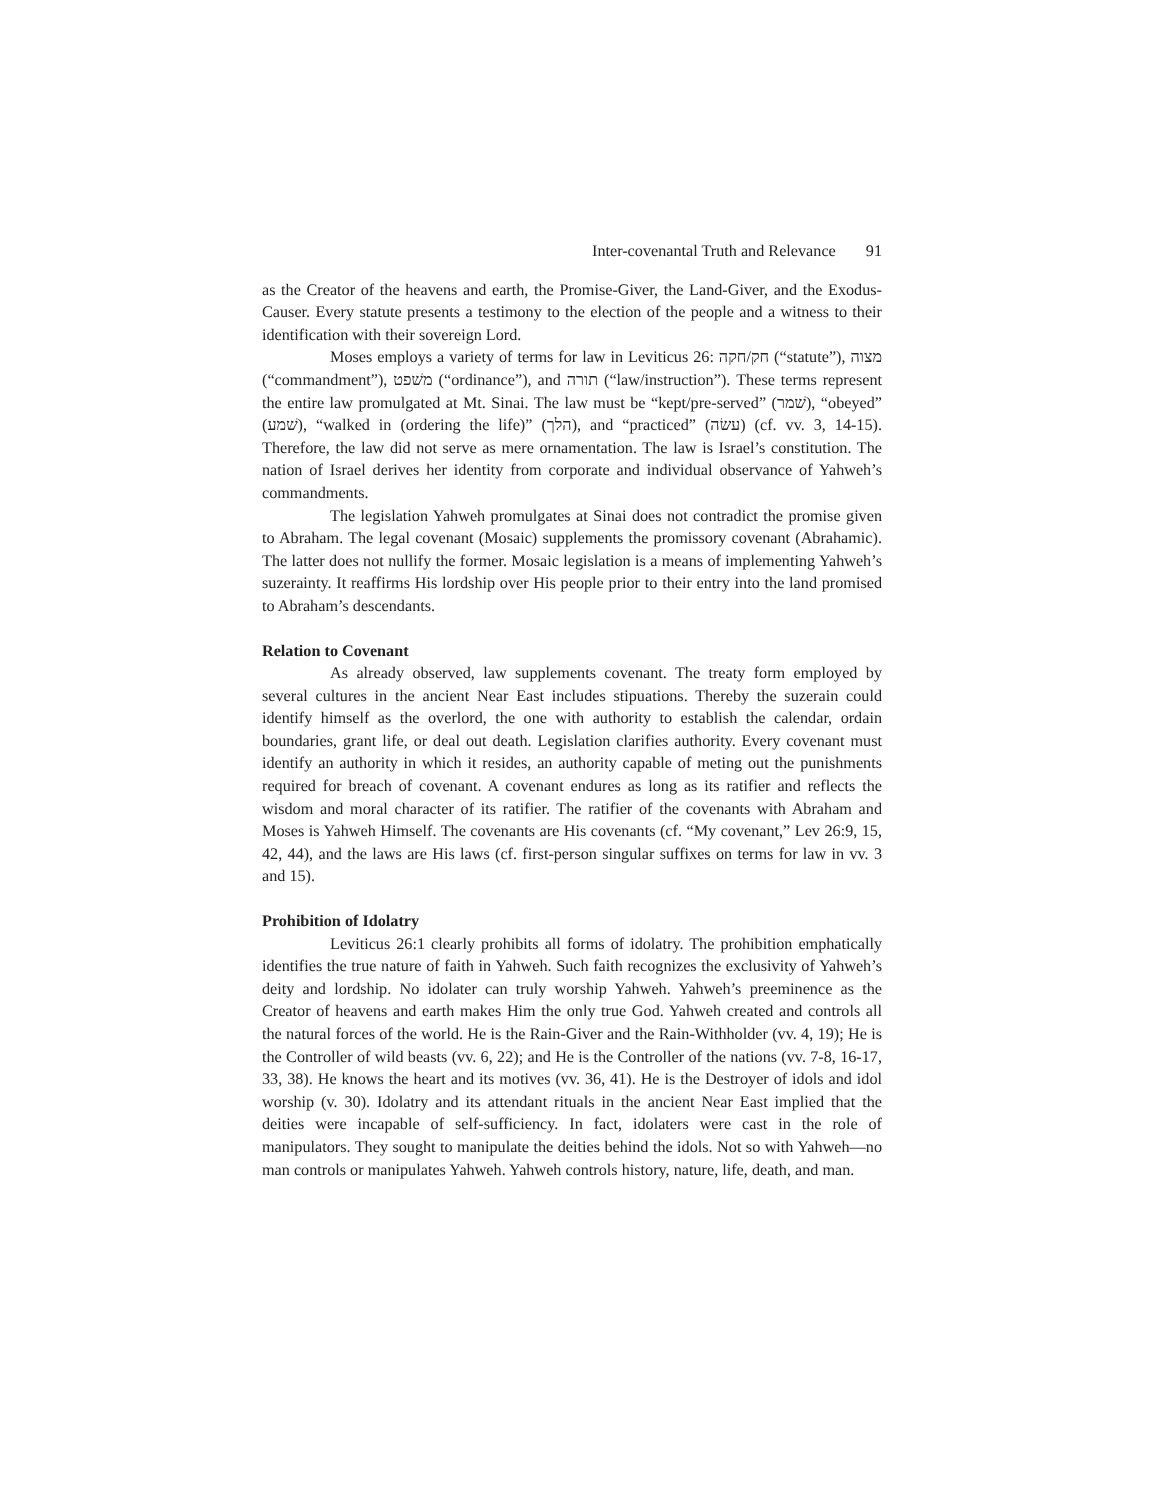Inter-covenantal Truth and Relevance 91
as the Creator of the heavens and earth, the Promise-Giver, the Land-Giver, and the Exodus-Causer. Every statute presents a testimony to the election of the people and a witness to their identification with their sovereign Lord.
Moses employs a variety of terms for law in Leviticus 26: חק/חקה (“statute”), מצוה (“commandment”), משׁפט (“ordinance”), and תורה (“law/instruction”). These terms represent the entire law promulgated at Mt. Sinai. The law must be “kept/pre-served” (שׁמר), “obeyed” (שׁמע), “walked in (ordering the life)” (הלך), and “practiced” (עשׂה) (cf. vv. 3, 14-15). Therefore, the law did not serve as mere ornamentation. The law is Israel’s constitution. The nation of Israel derives her identity from corporate and individual observance of Yahweh’s commandments.
The legislation Yahweh promulgates at Sinai does not contradict the promise given to Abraham. The legal covenant (Mosaic) supplements the promissory covenant (Abrahamic). The latter does not nullify the former. Mosaic legislation is a means of implementing Yahweh’s suzerainty. It reaffirms His lordship over His people prior to their entry into the land promised to Abraham’s descendants.
Relation to Covenant
As already observed, law supplements covenant. The treaty form employed by several cultures in the ancient Near East includes stipuations. Thereby the suzerain could identify himself as the overlord, the one with authority to establish the calendar, ordain boundaries, grant life, or deal out death. Legislation clarifies authority. Every covenant must identify an authority in which it resides, an authority capable of meting out the punishments required for breach of covenant. A covenant endures as long as its ratifier and reflects the wisdom and moral character of its ratifier. The ratifier of the covenants with Abraham and Moses is Yahweh Himself. The covenants are His covenants (cf. “My covenant,” Lev 26:9, 15, 42, 44), and the laws are His laws (cf. first-person singular suffixes on terms for law in vv. 3 and 15).
Prohibition of Idolatry
Leviticus 26:1 clearly prohibits all forms of idolatry. The prohibition emphatically identifies the true nature of faith in Yahweh. Such faith recognizes the exclusivity of Yahweh’s deity and lordship. No idolater can truly worship Yahweh. Yahweh’s preeminence as the Creator of heavens and earth makes Him the only true God. Yahweh created and controls all the natural forces of the world. He is the Rain-Giver and the Rain-Withholder (vv. 4, 19); He is the Controller of wild beasts (vv. 6, 22); and He is the Controller of the nations (vv. 7-8, 16-17, 33, 38). He knows the heart and its motives (vv. 36, 41). He is the Destroyer of idols and idol worship (v. 30). Idolatry and its attendant rituals in the ancient Near East implied that the deities were incapable of self-sufficiency. In fact, idolaters were cast in the role of manipulators. They sought to manipulate the deities behind the idols. Not so with Yahweh—no man controls or manipulates Yahweh. Yahweh controls history, nature, life, death, and man.